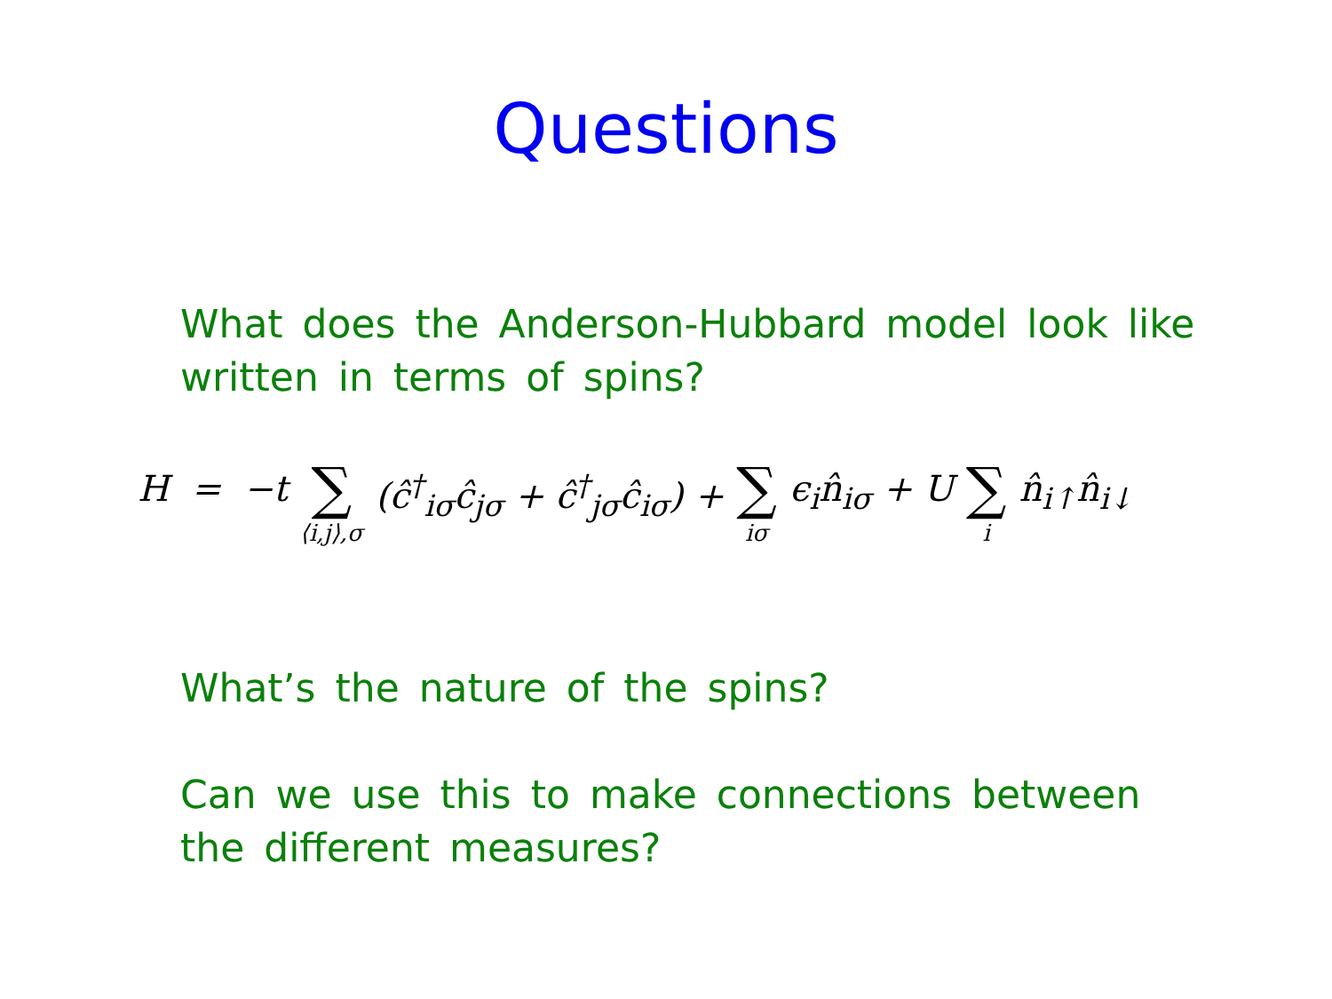Questions
What does the Anderson-Hubbard model look like written in terms of spins?
H = −t ∑ ⟨i,j⟩,σ (ĉ<sup>†</sup><sub>iσ</sub>ĉ<sub>jσ</sub> + ĉ<sup>†</sup><sub>jσ</sub>ĉ<sub>iσ</sub>) + ∑ iσ ϵ<sub>i</sub>n̂<sub>iσ</sub> + U ∑ i n̂<sub>i↑</sub>n̂<sub>i↓</sub>
What’s the nature of the spins?
Can we use this to make connections between the different measures?